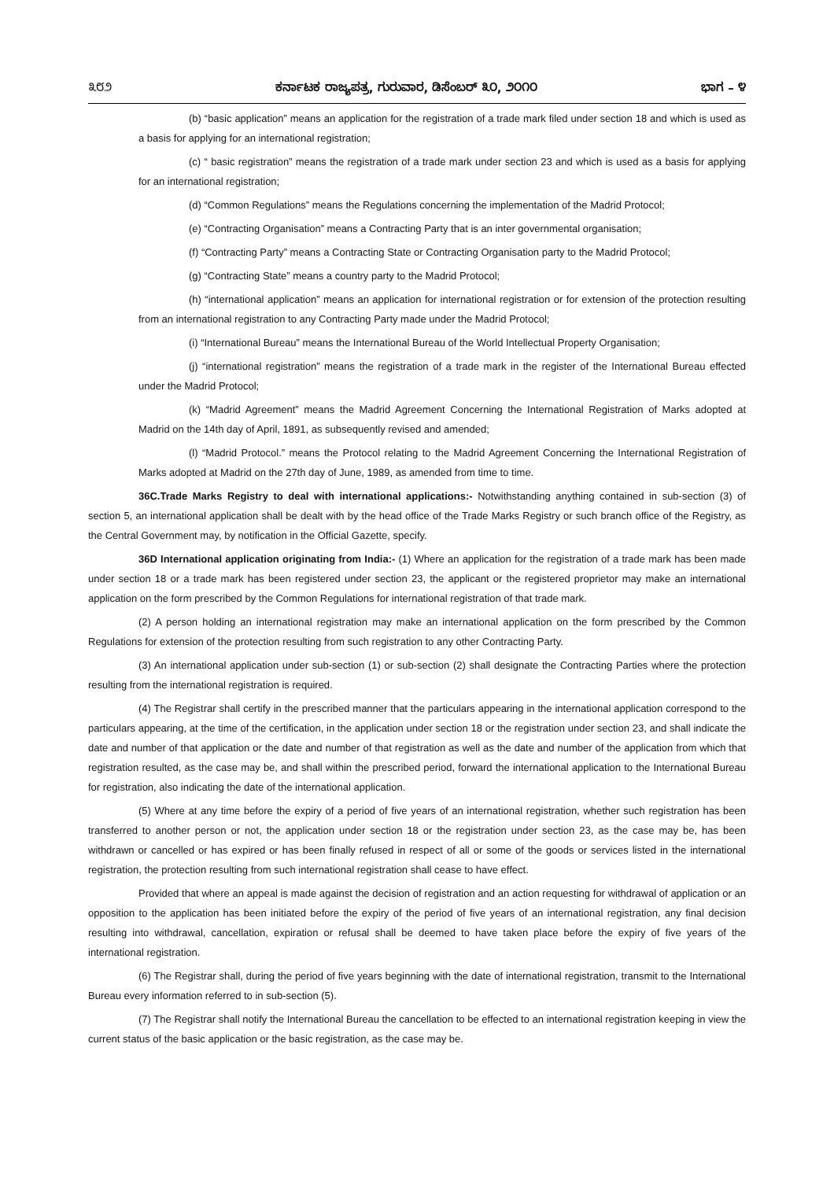೩೮೨ ಕರ್ನಾಟಕ ರಾಜ್ಯಪತ್ರ, ಗುರುವಾರ, ಡಿಸೆಂಬರ್ ೩೦, ೨೦೧೦ ಭಾಗ – ೪
(b) “basic application” means an application for the registration of a trade mark filed under section 18 and which is used as a basis for applying for an international registration;
(c) “ basic registration” means the registration of a trade mark under section 23 and which is used as a basis for applying for an international registration;
(d) “Common Regulations” means the Regulations concerning the implementation of the Madrid Protocol;
(e) “Contracting Organisation” means a Contracting Party that is an inter governmental organisation;
(f) “Contracting Party” means a Contracting State or Contracting Organisation party to the Madrid Protocol;
(g) “Contracting State” means a country party to the Madrid Protocol;
(h) “international application” means an application for international registration or for extension of the protection resulting from an international registration to any Contracting Party made under the Madrid Protocol;
(i) “International Bureau” means the International Bureau of the World Intellectual Property Organisation;
(j) “international registration” means the registration of a trade mark in the register of the International Bureau effected under the Madrid Protocol;
(k) “Madrid Agreement” means the Madrid Agreement Concerning the International Registration of Marks adopted at Madrid on the 14th day of April, 1891, as subsequently revised and amended;
(l) “Madrid Protocol.” means the Protocol relating to the Madrid Agreement Concerning the International Registration of Marks adopted at Madrid on the 27th day of June, 1989, as amended from time to time.
36C.Trade Marks Registry to deal with international applications:- Notwithstanding anything contained in sub-section (3) of section 5, an international application shall be dealt with by the head office of the Trade Marks Registry or such branch office of the Registry, as the Central Government may, by notification in the Official Gazette, specify.
36D International application originating from India:- (1) Where an application for the registration of a trade mark has been made under section 18 or a trade mark has been registered under section 23, the applicant or the registered proprietor may make an international application on the form prescribed by the Common Regulations for international registration of that trade mark.
(2) A person holding an international registration may make an international application on the form prescribed by the Common Regulations for extension of the protection resulting from such registration to any other Contracting Party.
(3) An international application under sub-section (1) or sub-section (2) shall designate the Contracting Parties where the protection resulting from the international registration is required.
(4) The Registrar shall certify in the prescribed manner that the particulars appearing in the international application correspond to the particulars appearing, at the time of the certification, in the application under section 18 or the registration under section 23, and shall indicate the date and number of that application or the date and number of that registration as well as the date and number of the application from which that registration resulted, as the case may be, and shall within the prescribed period, forward the international application to the International Bureau for registration, also indicating the date of the international application.
(5) Where at any time before the expiry of a period of five years of an international registration, whether such registration has been transferred to another person or not, the application under section 18 or the registration under section 23, as the case may be, has been withdrawn or cancelled or has expired or has been finally refused in respect of all or some of the goods or services listed in the international registration, the protection resulting from such international registration shall cease to have effect.
Provided that where an appeal is made against the decision of registration and an action requesting for withdrawal of application or an opposition to the application has been initiated before the expiry of the period of five years of an international registration, any final decision resulting into withdrawal, cancellation, expiration or refusal shall be deemed to have taken place before the expiry of five years of the international registration.
(6) The Registrar shall, during the period of five years beginning with the date of international registration, transmit to the International Bureau every information referred to in sub-section (5).
(7) The Registrar shall notify the International Bureau the cancellation to be effected to an international registration keeping in view the current status of the basic application or the basic registration, as the case may be.